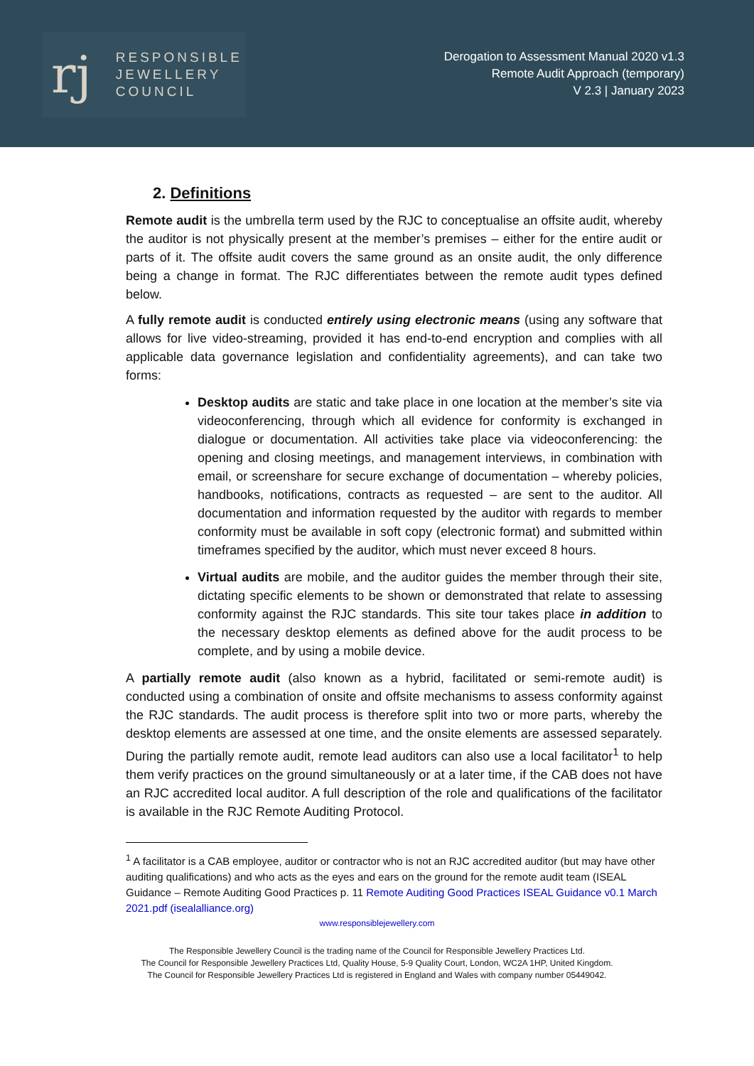rj
RESPONSIBLE
JEWELLERY
COUNCIL
Derogation to Assessment Manual 2020 v1.3
Remote Audit Approach (temporary)
V 2.3 | January 2023
2. Definitions
Remote audit is the umbrella term used by the RJC to conceptualise an offsite audit, whereby the auditor is not physically present at the member’s premises – either for the entire audit or parts of it. The offsite audit covers the same ground as an onsite audit, the only difference being a change in format. The RJC differentiates between the remote audit types defined below.
A fully remote audit is conducted entirely using electronic means (using any software that allows for live video-streaming, provided it has end-to-end encryption and complies with all applicable data governance legislation and confidentiality agreements), and can take two forms:
Desktop audits are static and take place in one location at the member’s site via videoconferencing, through which all evidence for conformity is exchanged in dialogue or documentation. All activities take place via videoconferencing: the opening and closing meetings, and management interviews, in combination with email, or screenshare for secure exchange of documentation – whereby policies, handbooks, notifications, contracts as requested – are sent to the auditor. All documentation and information requested by the auditor with regards to member conformity must be available in soft copy (electronic format) and submitted within timeframes specified by the auditor, which must never exceed 8 hours.
Virtual audits are mobile, and the auditor guides the member through their site, dictating specific elements to be shown or demonstrated that relate to assessing conformity against the RJC standards. This site tour takes place in addition to the necessary desktop elements as defined above for the audit process to be complete, and by using a mobile device.
A partially remote audit (also known as a hybrid, facilitated or semi-remote audit) is conducted using a combination of onsite and offsite mechanisms to assess conformity against the RJC standards. The audit process is therefore split into two or more parts, whereby the desktop elements are assessed at one time, and the onsite elements are assessed separately. During the partially remote audit, remote lead auditors can also use a local facilitator<sup>1</sup> to help them verify practices on the ground simultaneously or at a later time, if the CAB does not have an RJC accredited local auditor. A full description of the role and qualifications of the facilitator is available in the RJC Remote Auditing Protocol.
<sup>1</sup> A facilitator is a CAB employee, auditor or contractor who is not an RJC accredited auditor (but may have other auditing qualifications) and who acts as the eyes and ears on the ground for the remote audit team (ISEAL Guidance – Remote Auditing Good Practices p. 11 Remote Auditing Good Practices ISEAL Guidance v0.1 March 2021.pdf (isealalliance.org)
www.responsiblejewellery.com
The Responsible Jewellery Council is the trading name of the Council for Responsible Jewellery Practices Ltd.
The Council for Responsible Jewellery Practices Ltd, Quality House, 5-9 Quality Court, London, WC2A 1HP, United Kingdom.
The Council for Responsible Jewellery Practices Ltd is registered in England and Wales with company number 05449042.